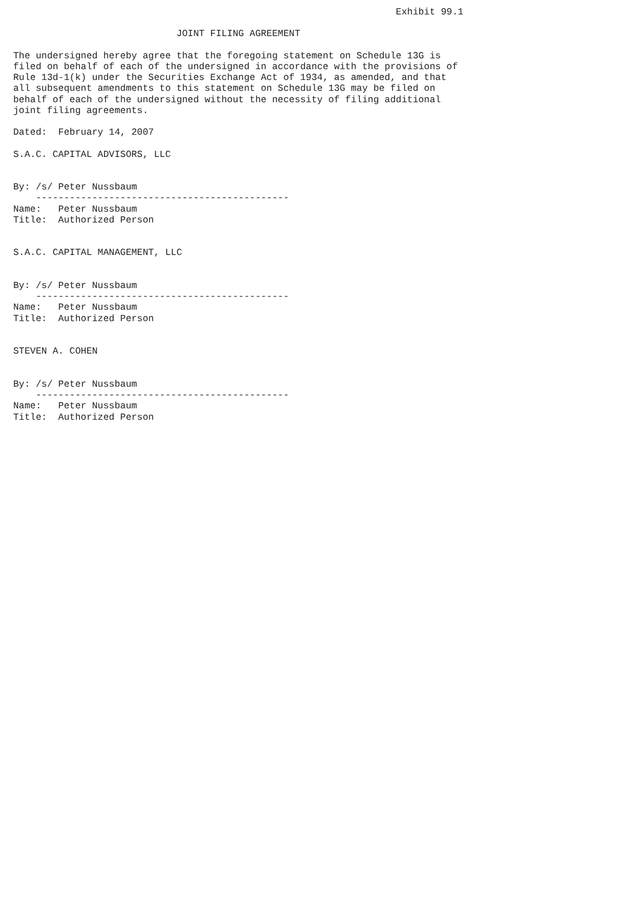Exhibit 99.1

                             JOINT FILING AGREEMENT

The undersigned hereby agree that the foregoing statement on Schedule 13G is
filed on behalf of each of the undersigned in accordance with the provisions of
Rule 13d-1(k) under the Securities Exchange Act of 1934, as amended, and that
all subsequent amendments to this statement on Schedule 13G may be filed on
behalf of each of the undersigned without the necessity of filing additional
joint filing agreements.

Dated:  February 14, 2007

S.A.C. CAPITAL ADVISORS, LLC


By: /s/ Peter Nussbaum
    ---------------------------------------------
Name:   Peter Nussbaum
Title:  Authorized Person


S.A.C. CAPITAL MANAGEMENT, LLC


By: /s/ Peter Nussbaum
    ---------------------------------------------
Name:   Peter Nussbaum
Title:  Authorized Person


STEVEN A. COHEN


By: /s/ Peter Nussbaum
    ---------------------------------------------
Name:   Peter Nussbaum
Title:  Authorized Person